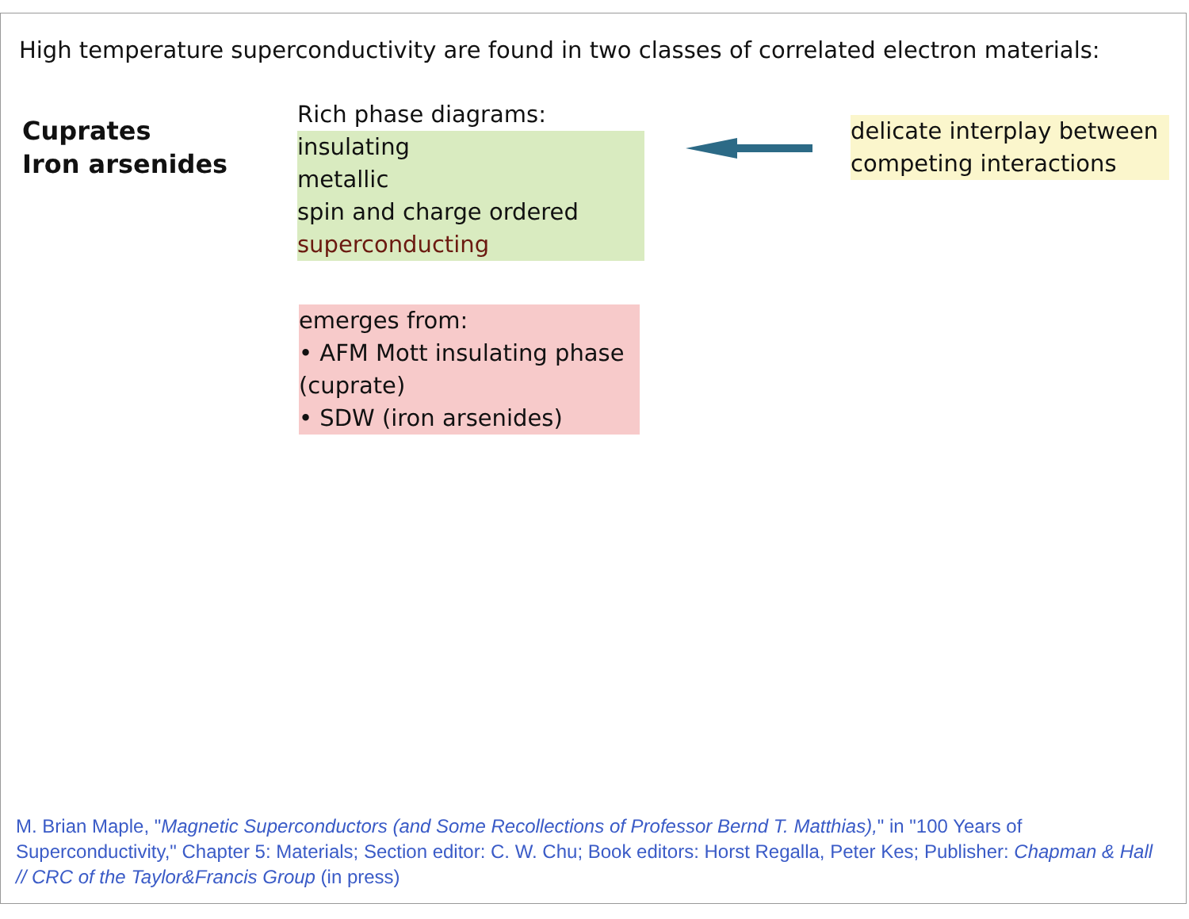High temperature superconductivity are found in two classes of correlated electron materials:
Cuprates
Iron arsenides
Rich phase diagrams:
insulating
metallic
spin and charge ordered
superconducting
delicate interplay between
competing interactions
emerges from:
• AFM Mott insulating phase (cuprate)
• SDW (iron arsenides)
M. Brian Maple, "Magnetic Superconductors (and Some Recollections of Professor Bernd T. Matthias)," in "100 Years of Superconductivity," Chapter 5: Materials; Section editor: C. W. Chu; Book editors: Horst Regalla, Peter Kes; Publisher: Chapman & Hall // CRC of the Taylor&Francis Group (in press)